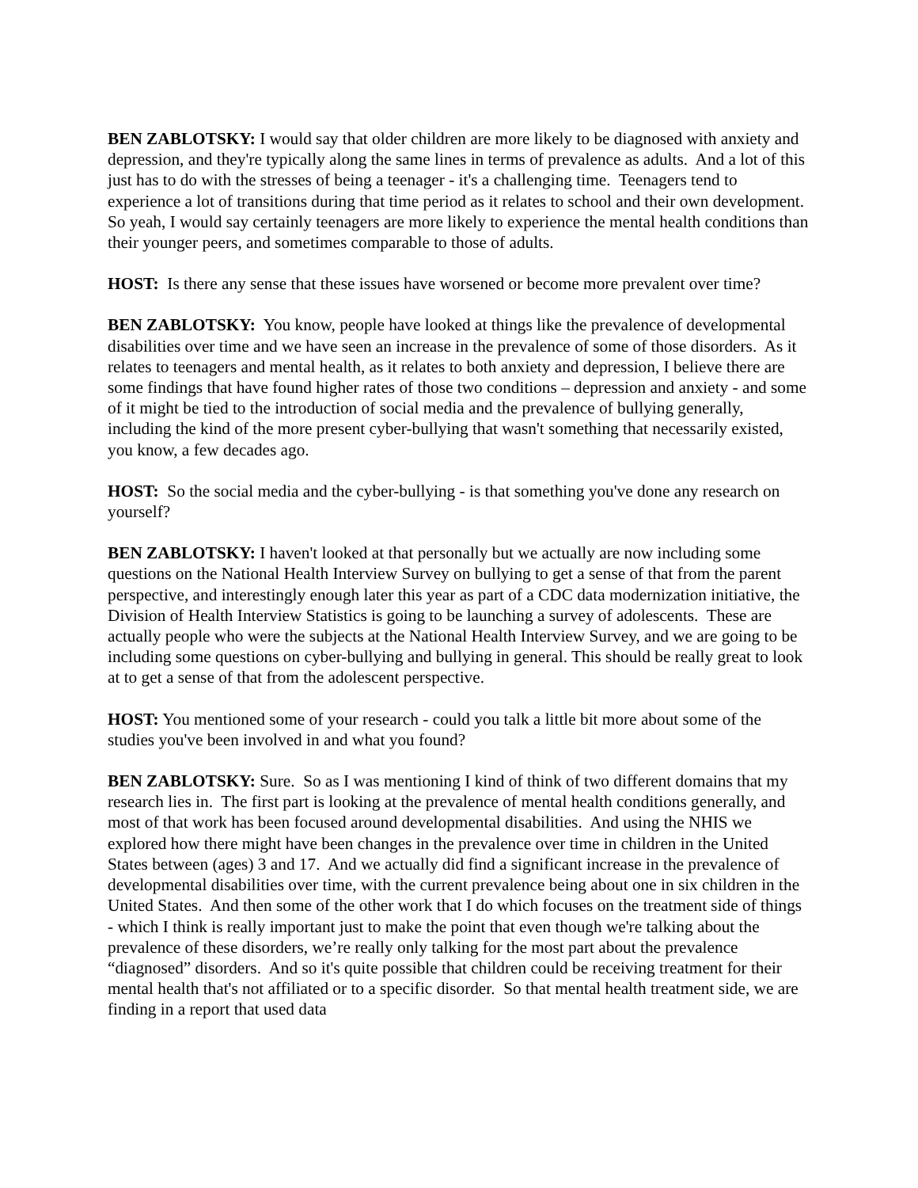BEN ZABLOTSKY: I would say that older children are more likely to be diagnosed with anxiety and depression, and they're typically along the same lines in terms of prevalence as adults. And a lot of this just has to do with the stresses of being a teenager - it's a challenging time. Teenagers tend to experience a lot of transitions during that time period as it relates to school and their own development. So yeah, I would say certainly teenagers are more likely to experience the mental health conditions than their younger peers, and sometimes comparable to those of adults.
HOST: Is there any sense that these issues have worsened or become more prevalent over time?
BEN ZABLOTSKY: You know, people have looked at things like the prevalence of developmental disabilities over time and we have seen an increase in the prevalence of some of those disorders. As it relates to teenagers and mental health, as it relates to both anxiety and depression, I believe there are some findings that have found higher rates of those two conditions – depression and anxiety - and some of it might be tied to the introduction of social media and the prevalence of bullying generally, including the kind of the more present cyber-bullying that wasn't something that necessarily existed, you know, a few decades ago.
HOST: So the social media and the cyber-bullying - is that something you've done any research on yourself?
BEN ZABLOTSKY: I haven't looked at that personally but we actually are now including some questions on the National Health Interview Survey on bullying to get a sense of that from the parent perspective, and interestingly enough later this year as part of a CDC data modernization initiative, the Division of Health Interview Statistics is going to be launching a survey of adolescents. These are actually people who were the subjects at the National Health Interview Survey, and we are going to be including some questions on cyber-bullying and bullying in general. This should be really great to look at to get a sense of that from the adolescent perspective.
HOST: You mentioned some of your research - could you talk a little bit more about some of the studies you've been involved in and what you found?
BEN ZABLOTSKY: Sure. So as I was mentioning I kind of think of two different domains that my research lies in. The first part is looking at the prevalence of mental health conditions generally, and most of that work has been focused around developmental disabilities. And using the NHIS we explored how there might have been changes in the prevalence over time in children in the United States between (ages) 3 and 17. And we actually did find a significant increase in the prevalence of developmental disabilities over time, with the current prevalence being about one in six children in the United States. And then some of the other work that I do which focuses on the treatment side of things - which I think is really important just to make the point that even though we're talking about the prevalence of these disorders, we’re really only talking for the most part about the prevalence “diagnosed” disorders. And so it's quite possible that children could be receiving treatment for their mental health that's not affiliated or to a specific disorder. So that mental health treatment side, we are finding in a report that used data